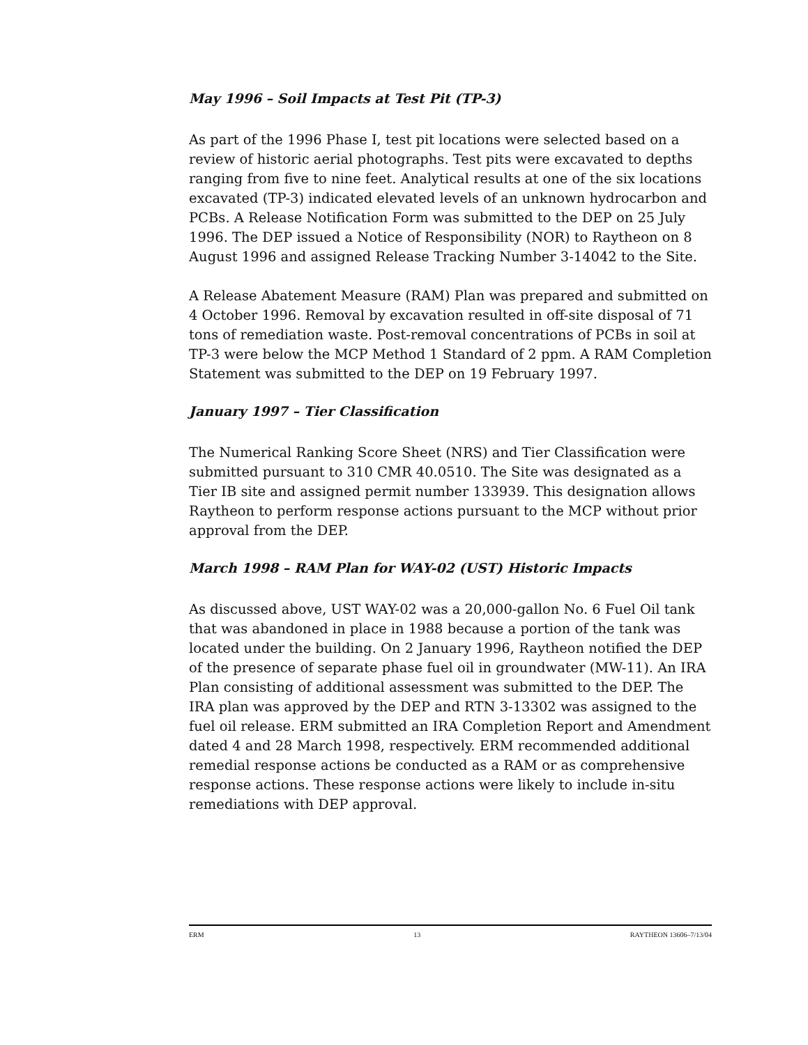May 1996 – Soil Impacts at Test Pit (TP-3)
As part of the 1996 Phase I, test pit locations were selected based on a review of historic aerial photographs. Test pits were excavated to depths ranging from five to nine feet. Analytical results at one of the six locations excavated (TP-3) indicated elevated levels of an unknown hydrocarbon and PCBs. A Release Notification Form was submitted to the DEP on 25 July 1996. The DEP issued a Notice of Responsibility (NOR) to Raytheon on 8 August 1996 and assigned Release Tracking Number 3-14042 to the Site.
A Release Abatement Measure (RAM) Plan was prepared and submitted on 4 October 1996. Removal by excavation resulted in off-site disposal of 71 tons of remediation waste. Post-removal concentrations of PCBs in soil at TP-3 were below the MCP Method 1 Standard of 2 ppm. A RAM Completion Statement was submitted to the DEP on 19 February 1997.
January 1997 – Tier Classification
The Numerical Ranking Score Sheet (NRS) and Tier Classification were submitted pursuant to 310 CMR 40.0510. The Site was designated as a Tier IB site and assigned permit number 133939. This designation allows Raytheon to perform response actions pursuant to the MCP without prior approval from the DEP.
March 1998 – RAM Plan for WAY-02 (UST) Historic Impacts
As discussed above, UST WAY-02 was a 20,000-gallon No. 6 Fuel Oil tank that was abandoned in place in 1988 because a portion of the tank was located under the building. On 2 January 1996, Raytheon notified the DEP of the presence of separate phase fuel oil in groundwater (MW-11). An IRA Plan consisting of additional assessment was submitted to the DEP. The IRA plan was approved by the DEP and RTN 3-13302 was assigned to the fuel oil release. ERM submitted an IRA Completion Report and Amendment dated 4 and 28 March 1998, respectively. ERM recommended additional remedial response actions be conducted as a RAM or as comprehensive response actions. These response actions were likely to include in-situ remediations with DEP approval.
ERM 13 RAYTHEON 13606–7/13/04